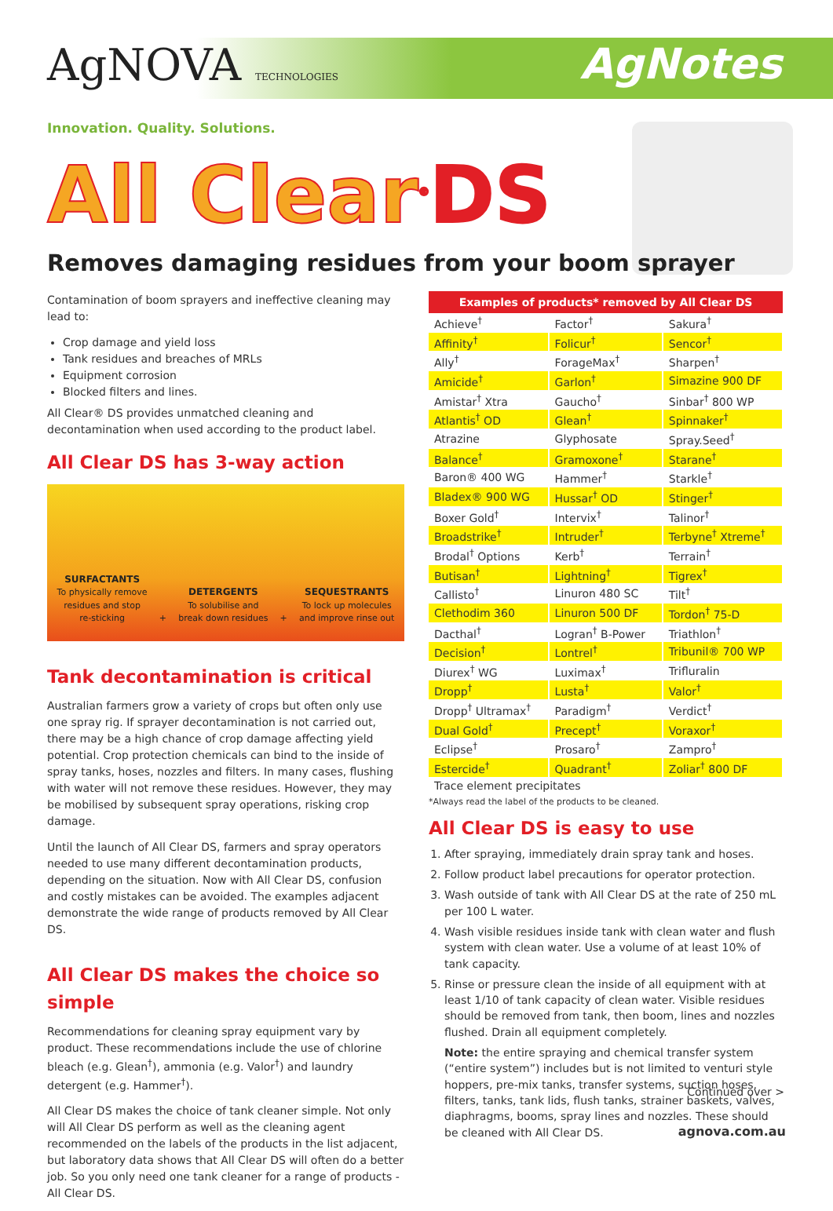AgNOVA TECHNOLOGIES AgNotes
Innovation. Quality. Solutions.
All Clear<sup>®</sup>DS
Removes damaging residues from your boom sprayer
Contamination of boom sprayers and ineffective cleaning may lead to:
Crop damage and yield loss
Tank residues and breaches of MRLs
Equipment corrosion
Blocked filters and lines.
All Clear® DS provides unmatched cleaning and decontamination when used according to the product label.
All Clear DS has 3-way action
SURFACTANTS
To physically remove
residues and stop
re-sticking
+
DETERGENTS
To solubilise and
break down residues
+
SEQUESTRANTS
To lock up molecules
and improve rinse out
Tank decontamination is critical
Australian farmers grow a variety of crops but often only use one spray rig. If sprayer decontamination is not carried out, there may be a high chance of crop damage affecting yield potential. Crop protection chemicals can bind to the inside of spray tanks, hoses, nozzles and filters. In many cases, flushing with water will not remove these residues. However, they may be mobilised by subsequent spray operations, risking crop damage.
Until the launch of All Clear DS, farmers and spray operators needed to use many different decontamination products, depending on the situation. Now with All Clear DS, confusion and costly mistakes can be avoided. The examples adjacent demonstrate the wide range of products removed by All Clear DS.
All Clear DS makes the choice so simple
Recommendations for cleaning spray equipment vary by product. These recommendations include the use of chlorine bleach (e.g. Glean<sup>†</sup>), ammonia (e.g. Valor<sup>†</sup>) and laundry detergent (e.g. Hammer<sup>†</sup>).
All Clear DS makes the choice of tank cleaner simple. Not only will All Clear DS perform as well as the cleaning agent recommended on the labels of the products in the list adjacent, but laboratory data shows that All Clear DS will often do a better job. So you only need one tank cleaner for a range of products - All Clear DS.
| Examples of products* removed by All Clear DS | | |
| --- | --- | --- |
| Achieve<sup>†</sup> | Factor<sup>†</sup> | Sakura<sup>†</sup> |
| Affinity<sup>†</sup> | Folicur<sup>†</sup> | Sencor<sup>†</sup> |
| Ally<sup>†</sup> | ForageMax<sup>†</sup> | Sharpen<sup>†</sup> |
| Amicide<sup>†</sup> | Garlon<sup>†</sup> | Simazine 900 DF |
| Amistar<sup>†</sup> Xtra | Gaucho<sup>†</sup> | Sinbar<sup>†</sup> 800 WP |
| Atlantis<sup>†</sup> OD | Glean<sup>†</sup> | Spinnaker<sup>†</sup> |
| Atrazine | Glyphosate | Spray.Seed<sup>†</sup> |
| Balance<sup>†</sup> | Gramoxone<sup>†</sup> | Starane<sup>†</sup> |
| Baron® 400 WG | Hammer<sup>†</sup> | Starkle<sup>†</sup> |
| Bladex® 900 WG | Hussar<sup>†</sup> OD | Stinger<sup>†</sup> |
| Boxer Gold<sup>†</sup> | Intervix<sup>†</sup> | Talinor<sup>†</sup> |
| Broadstrike<sup>†</sup> | Intruder<sup>†</sup> | Terbyne<sup>†</sup> Xtreme<sup>†</sup> |
| Brodal<sup>†</sup> Options | Kerb<sup>†</sup> | Terrain<sup>†</sup> |
| Butisan<sup>†</sup> | Lightning<sup>†</sup> | Tigrex<sup>†</sup> |
| Callisto<sup>†</sup> | Linuron 480 SC | Tilt<sup>†</sup> |
| Clethodim 360 | Linuron 500 DF | Tordon<sup>†</sup> 75-D |
| Dacthal<sup>†</sup> | Logran<sup>†</sup> B-Power | Triathlon<sup>†</sup> |
| Decision<sup>†</sup> | Lontrel<sup>†</sup> | Tribunil® 700 WP |
| Diurex<sup>†</sup> WG | Luximax<sup>†</sup> | Trifluralin |
| Dropp<sup>†</sup> | Lusta<sup>†</sup> | Valor<sup>†</sup> |
| Dropp<sup>†</sup> Ultramax<sup>†</sup> | Paradigm<sup>†</sup> | Verdict<sup>†</sup> |
| Dual Gold<sup>†</sup> | Precept<sup>†</sup> | Voraxor<sup>†</sup> |
| Eclipse<sup>†</sup> | Prosaro<sup>†</sup> | Zampro<sup>†</sup> |
| Estercide<sup>†</sup> | Quadrant<sup>†</sup> | Zoliar<sup>†</sup> 800 DF |
| Trace element precipitates | | |
*Always read the label of the products to be cleaned.
All Clear DS is easy to use
1. After spraying, immediately drain spray tank and hoses.
2. Follow product label precautions for operator protection.
3. Wash outside of tank with All Clear DS at the rate of 250 mL per 100 L water.
4. Wash visible residues inside tank with clean water and flush system with clean water. Use a volume of at least 10% of tank capacity.
5. Rinse or pressure clean the inside of all equipment with at least 1/10 of tank capacity of clean water. Visible residues should be removed from tank, then boom, lines and nozzles flushed. Drain all equipment completely.
Note: the entire spraying and chemical transfer system (“entire system”) includes but is not limited to venturi style hoppers, pre-mix tanks, transfer systems, suction hoses, filters, tanks, tank lids, flush tanks, strainer baskets, valves, diaphragms, booms, spray lines and nozzles. These should be cleaned with All Clear DS.
Continued over >
agnova.com.au